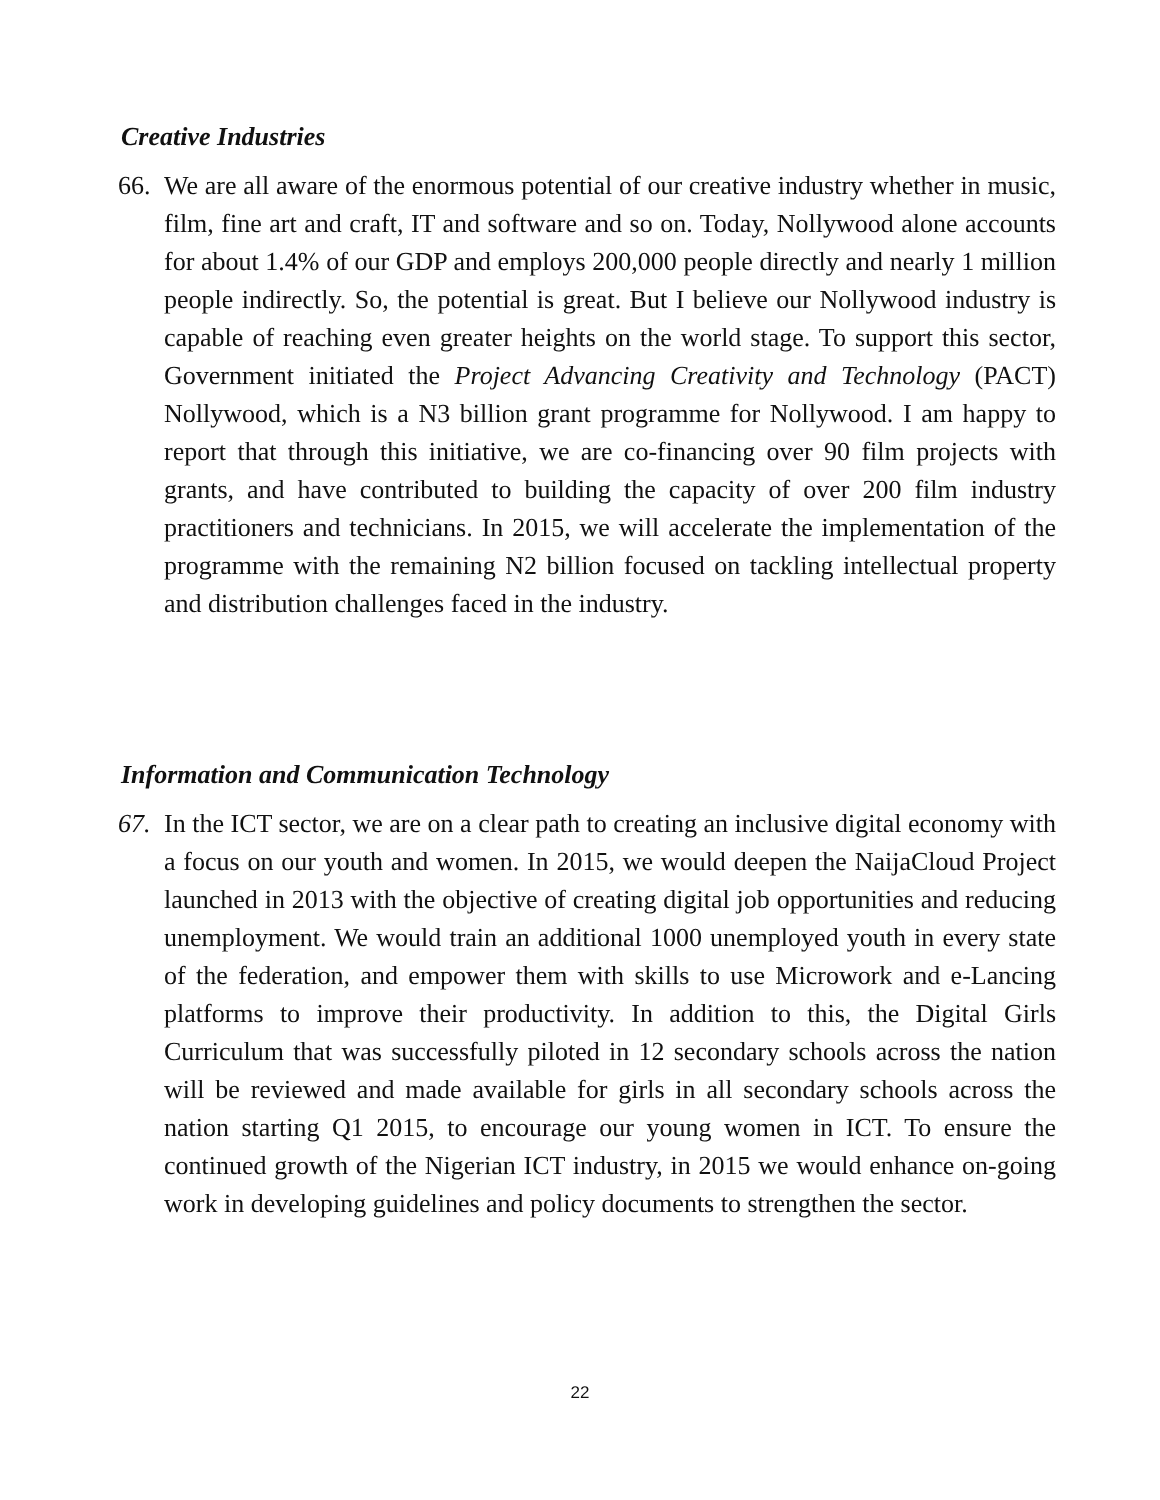Creative Industries
66. We are all aware of the enormous potential of our creative industry whether in music, film, fine art and craft, IT and software and so on. Today, Nollywood alone accounts for about 1.4% of our GDP and employs 200,000 people directly and nearly 1 million people indirectly. So, the potential is great. But I believe our Nollywood industry is capable of reaching even greater heights on the world stage. To support this sector, Government initiated the Project Advancing Creativity and Technology (PACT) Nollywood, which is a N3 billion grant programme for Nollywood. I am happy to report that through this initiative, we are co-financing over 90 film projects with grants, and have contributed to building the capacity of over 200 film industry practitioners and technicians. In 2015, we will accelerate the implementation of the programme with the remaining N2 billion focused on tackling intellectual property and distribution challenges faced in the industry.
Information and Communication Technology
67. In the ICT sector, we are on a clear path to creating an inclusive digital economy with a focus on our youth and women. In 2015, we would deepen the NaijaCloud Project launched in 2013 with the objective of creating digital job opportunities and reducing unemployment. We would train an additional 1000 unemployed youth in every state of the federation, and empower them with skills to use Microwork and e-Lancing platforms to improve their productivity. In addition to this, the Digital Girls Curriculum that was successfully piloted in 12 secondary schools across the nation will be reviewed and made available for girls in all secondary schools across the nation starting Q1 2015, to encourage our young women in ICT. To ensure the continued growth of the Nigerian ICT industry, in 2015 we would enhance on-going work in developing guidelines and policy documents to strengthen the sector.
22